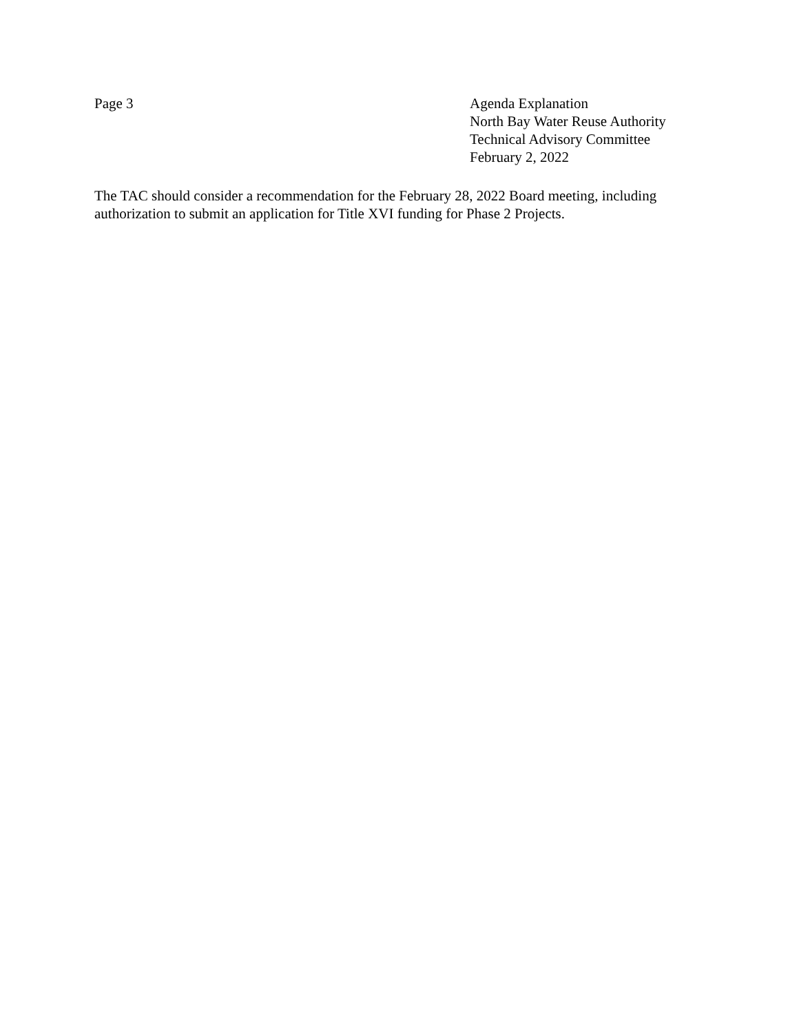Page 3 Agenda Explanation
North Bay Water Reuse Authority
Technical Advisory Committee
February 2, 2022
The TAC should consider a recommendation for the February 28, 2022 Board meeting, including authorization to submit an application for Title XVI funding for Phase 2 Projects.